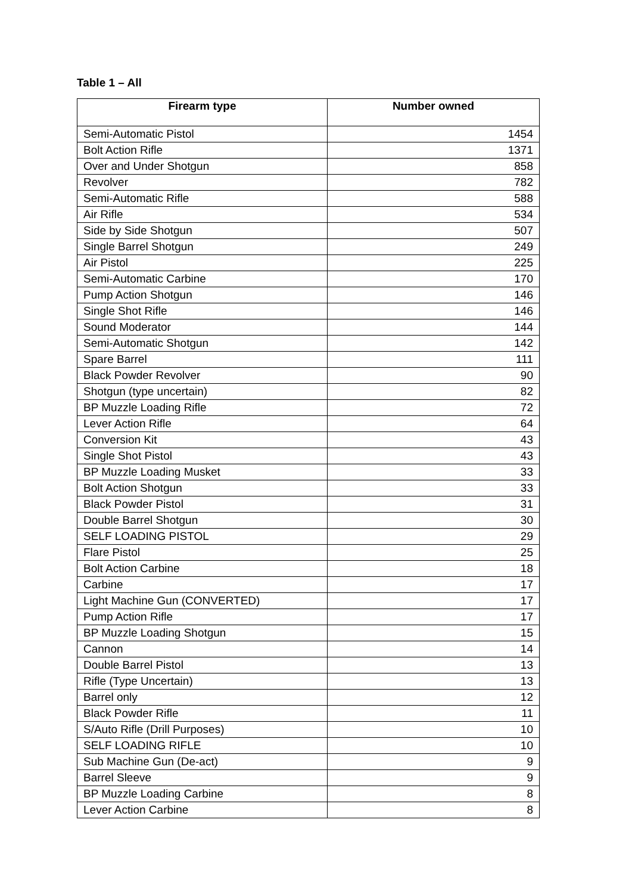Table 1 – All
| Firearm type | Number owned |
| --- | --- |
| Semi-Automatic Pistol | 1454 |
| Bolt Action Rifle | 1371 |
| Over and Under Shotgun | 858 |
| Revolver | 782 |
| Semi-Automatic Rifle | 588 |
| Air Rifle | 534 |
| Side by Side Shotgun | 507 |
| Single Barrel Shotgun | 249 |
| Air Pistol | 225 |
| Semi-Automatic Carbine | 170 |
| Pump Action Shotgun | 146 |
| Single Shot Rifle | 146 |
| Sound Moderator | 144 |
| Semi-Automatic Shotgun | 142 |
| Spare Barrel | 111 |
| Black Powder Revolver | 90 |
| Shotgun (type uncertain) | 82 |
| BP Muzzle Loading Rifle | 72 |
| Lever Action Rifle | 64 |
| Conversion Kit | 43 |
| Single Shot Pistol | 43 |
| BP Muzzle Loading Musket | 33 |
| Bolt Action Shotgun | 33 |
| Black Powder Pistol | 31 |
| Double Barrel Shotgun | 30 |
| SELF LOADING PISTOL | 29 |
| Flare Pistol | 25 |
| Bolt Action Carbine | 18 |
| Carbine | 17 |
| Light Machine Gun (CONVERTED) | 17 |
| Pump Action Rifle | 17 |
| BP Muzzle Loading Shotgun | 15 |
| Cannon | 14 |
| Double Barrel Pistol | 13 |
| Rifle (Type Uncertain) | 13 |
| Barrel only | 12 |
| Black Powder Rifle | 11 |
| S/Auto Rifle (Drill Purposes) | 10 |
| SELF LOADING RIFLE | 10 |
| Sub Machine Gun (De-act) | 9 |
| Barrel Sleeve | 9 |
| BP Muzzle Loading Carbine | 8 |
| Lever Action Carbine | 8 |